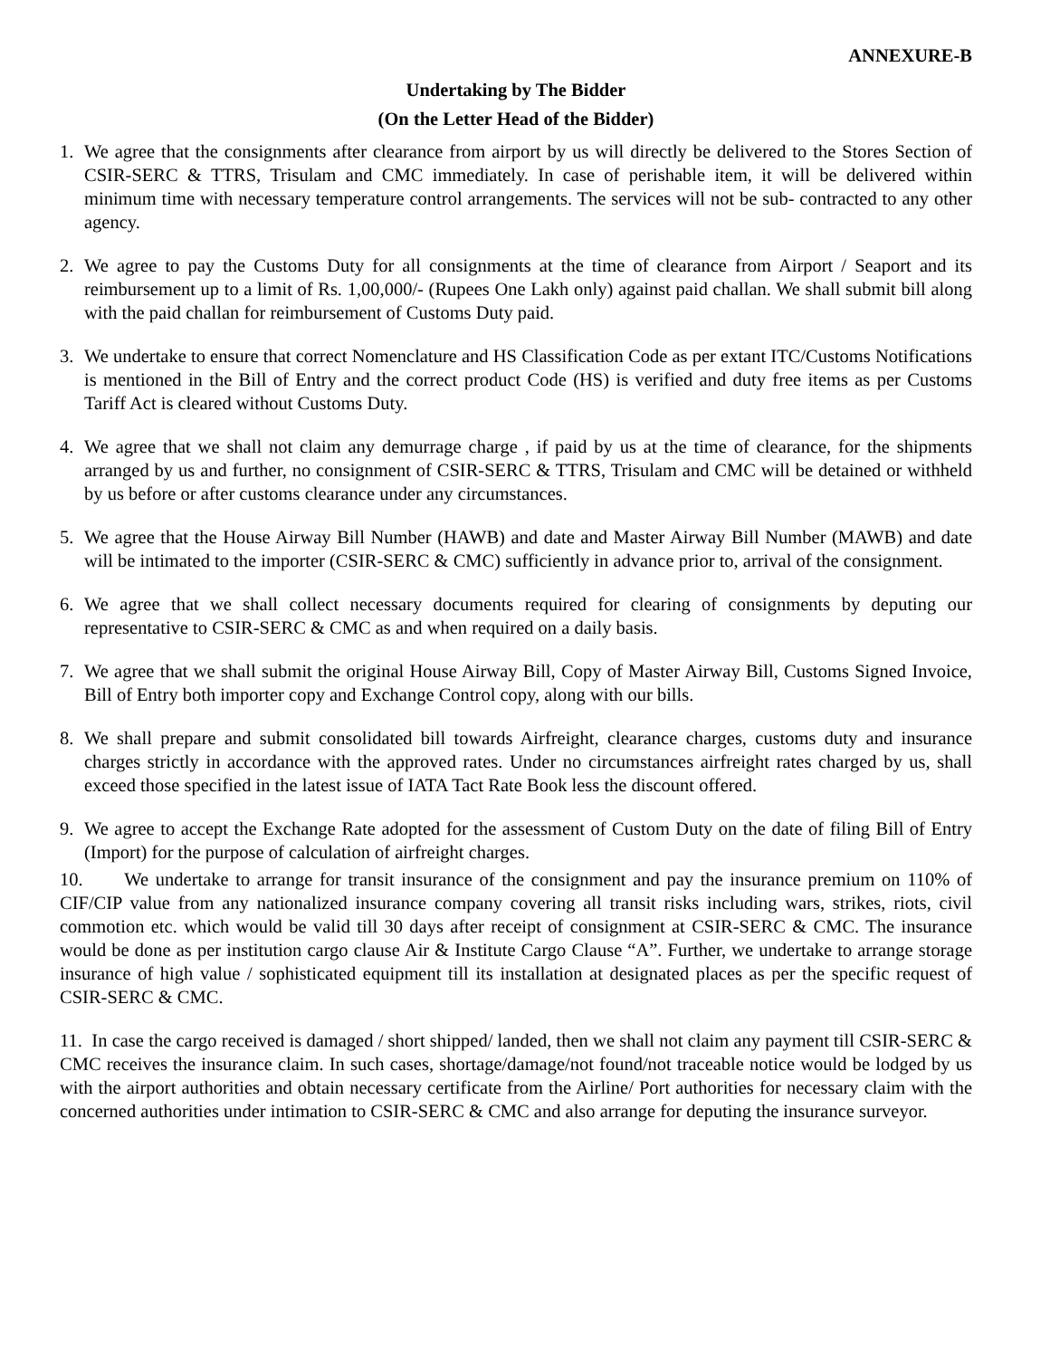ANNEXURE-B
Undertaking by The Bidder
(On the Letter Head of the Bidder)
1. We agree that the consignments after clearance from airport by us will directly be delivered to the Stores Section of CSIR-SERC & TTRS, Trisulam and CMC immediately. In case of perishable item, it will be delivered within minimum time with necessary temperature control arrangements. The services will not be sub- contracted to any other agency.
2. We agree to pay the Customs Duty for all consignments at the time of clearance from Airport / Seaport and its reimbursement up to a limit of Rs. 1,00,000/- (Rupees One Lakh only) against paid challan. We shall submit bill along with the paid challan for reimbursement of Customs Duty paid.
3. We undertake to ensure that correct Nomenclature and HS Classification Code as per extant ITC/Customs Notifications is mentioned in the Bill of Entry and the correct product Code (HS) is verified and duty free items as per Customs Tariff Act is cleared without Customs Duty.
4. We agree that we shall not claim any demurrage charge , if paid by us at the time of clearance, for the shipments arranged by us and further, no consignment of CSIR-SERC & TTRS, Trisulam and CMC will be detained or withheld by us before or after customs clearance under any circumstances.
5. We agree that the House Airway Bill Number (HAWB) and date and Master Airway Bill Number (MAWB) and date will be intimated to the importer (CSIR-SERC & CMC) sufficiently in advance prior to, arrival of the consignment.
6. We agree that we shall collect necessary documents required for clearing of consignments by deputing our representative to CSIR-SERC & CMC as and when required on a daily basis.
7. We agree that we shall submit the original House Airway Bill, Copy of Master Airway Bill, Customs Signed Invoice, Bill of Entry both importer copy and Exchange Control copy, along with our bills.
8. We shall prepare and submit consolidated bill towards Airfreight, clearance charges, customs duty and insurance charges strictly in accordance with the approved rates. Under no circumstances airfreight rates charged by us, shall exceed those specified in the latest issue of IATA Tact Rate Book less the discount offered.
9. We agree to accept the Exchange Rate adopted for the assessment of Custom Duty on the date of filing Bill of Entry (Import) for the purpose of calculation of airfreight charges.
10. We undertake to arrange for transit insurance of the consignment and pay the insurance premium on 110% of CIF/CIP value from any nationalized insurance company covering all transit risks including wars, strikes, riots, civil commotion etc. which would be valid till 30 days after receipt of consignment at CSIR-SERC & CMC. The insurance would be done as per institution cargo clause Air & Institute Cargo Clause “A”. Further, we undertake to arrange storage insurance of high value / sophisticated equipment till its installation at designated places as per the specific request of CSIR-SERC & CMC.
11. In case the cargo received is damaged / short shipped/ landed, then we shall not claim any payment till CSIR-SERC & CMC receives the insurance claim. In such cases, shortage/damage/not found/not traceable notice would be lodged by us with the airport authorities and obtain necessary certificate from the Airline/ Port authorities for necessary claim with the concerned authorities under intimation to CSIR-SERC & CMC and also arrange for deputing the insurance surveyor.